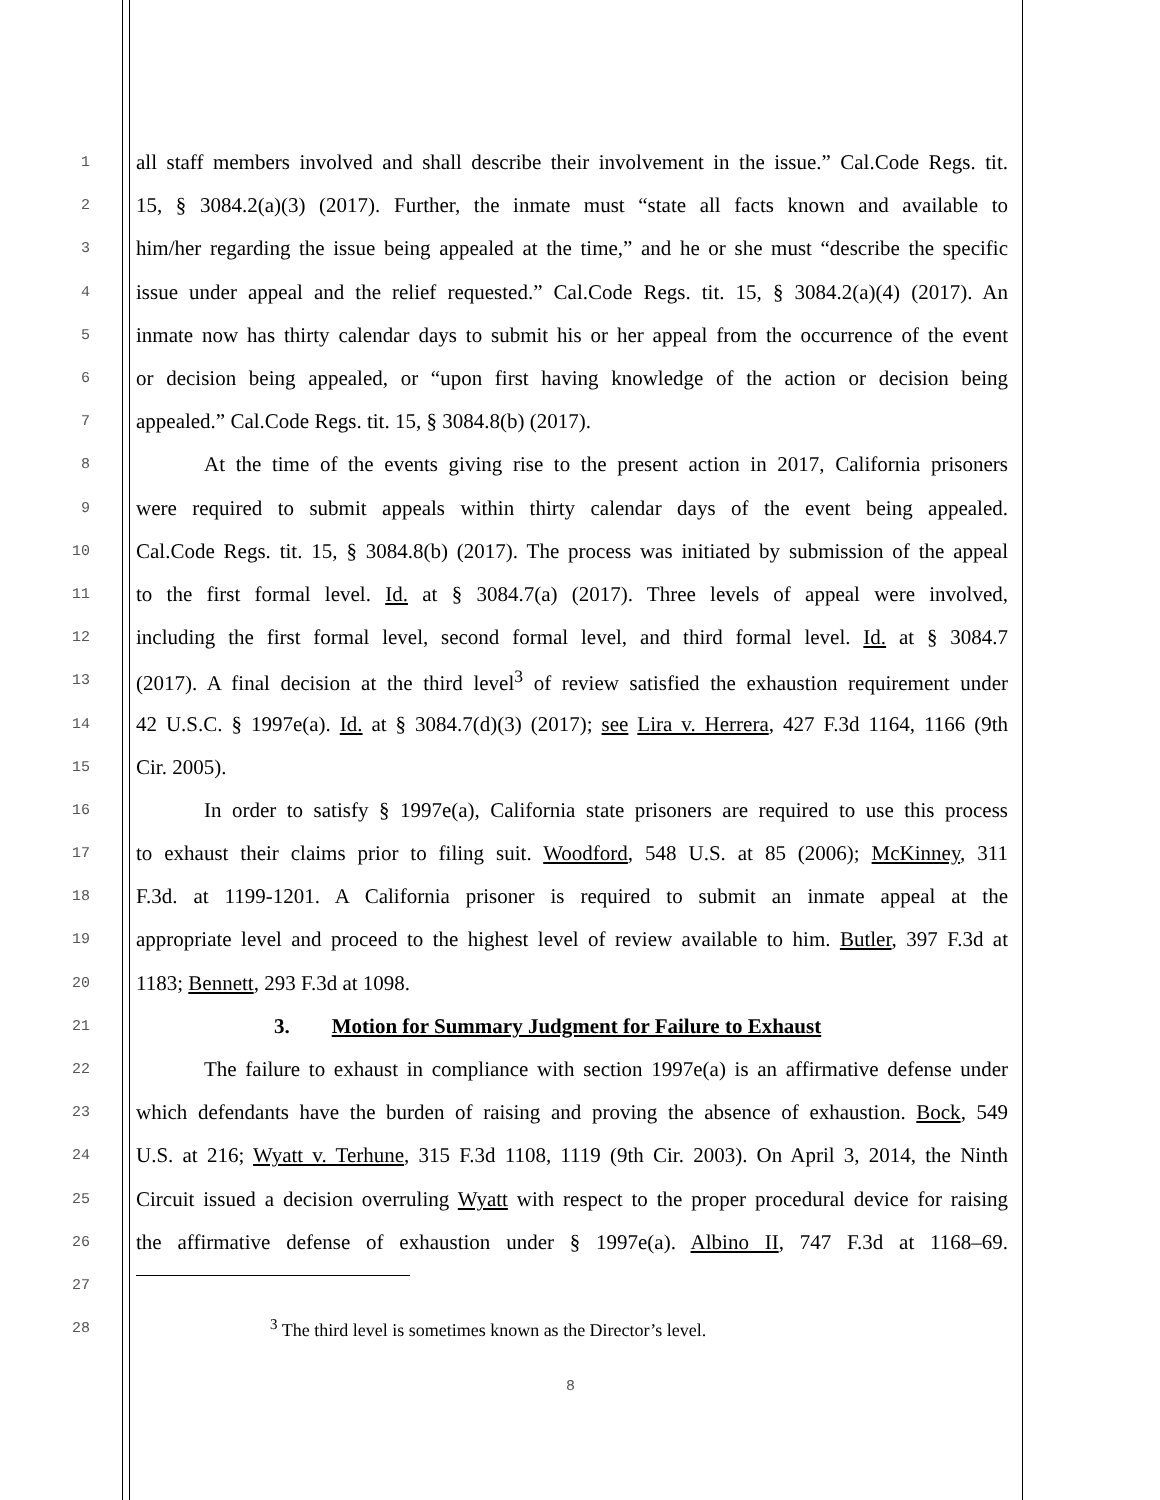1
all staff members involved and shall describe their involvement in the issue.” Cal.Code Regs. tit.
2
15, § 3084.2(a)(3) (2017). Further, the inmate must “state all facts known and available to
3
him/her regarding the issue being appealed at the time,” and he or she must “describe the specific
4
issue under appeal and the relief requested.” Cal.Code Regs. tit. 15, § 3084.2(a)(4) (2017). An
5
inmate now has thirty calendar days to submit his or her appeal from the occurrence of the event
6
or decision being appealed, or “upon first having knowledge of the action or decision being
7
appealed.” Cal.Code Regs. tit. 15, § 3084.8(b) (2017).
8
At the time of the events giving rise to the present action in 2017, California prisoners
9
were required to submit appeals within thirty calendar days of the event being appealed.
10
Cal.Code Regs. tit. 15, § 3084.8(b) (2017). The process was initiated by submission of the appeal
11
to the first formal level. Id. at § 3084.7(a) (2017). Three levels of appeal were involved,
12
including the first formal level, second formal level, and third formal level. Id. at § 3084.7
13
(2017). A final decision at the third level<sup>3</sup> of review satisfied the exhaustion requirement under
14
42 U.S.C. § 1997e(a). Id. at § 3084.7(d)(3) (2017); see Lira v. Herrera, 427 F.3d 1164, 1166 (9th
15
Cir. 2005).
16
In order to satisfy § 1997e(a), California state prisoners are required to use this process
17
to exhaust their claims prior to filing suit. Woodford, 548 U.S. at 85 (2006); McKinney, 311
18
F.3d. at 1199-1201. A California prisoner is required to submit an inmate appeal at the
19
appropriate level and proceed to the highest level of review available to him. Butler, 397 F.3d at
20
1183; Bennett, 293 F.3d at 1098.
21
3. Motion for Summary Judgment for Failure to Exhaust
22
The failure to exhaust in compliance with section 1997e(a) is an affirmative defense under
23
which defendants have the burden of raising and proving the absence of exhaustion. Bock, 549
24
U.S. at 216; Wyatt v. Terhune, 315 F.3d 1108, 1119 (9th Cir. 2003). On April 3, 2014, the Ninth
25
Circuit issued a decision overruling Wyatt with respect to the proper procedural device for raising
26
the affirmative defense of exhaustion under § 1997e(a). Albino II, 747 F.3d at 1168–69.
27
28
<sup>3</sup> The third level is sometimes known as the Director’s level.
8